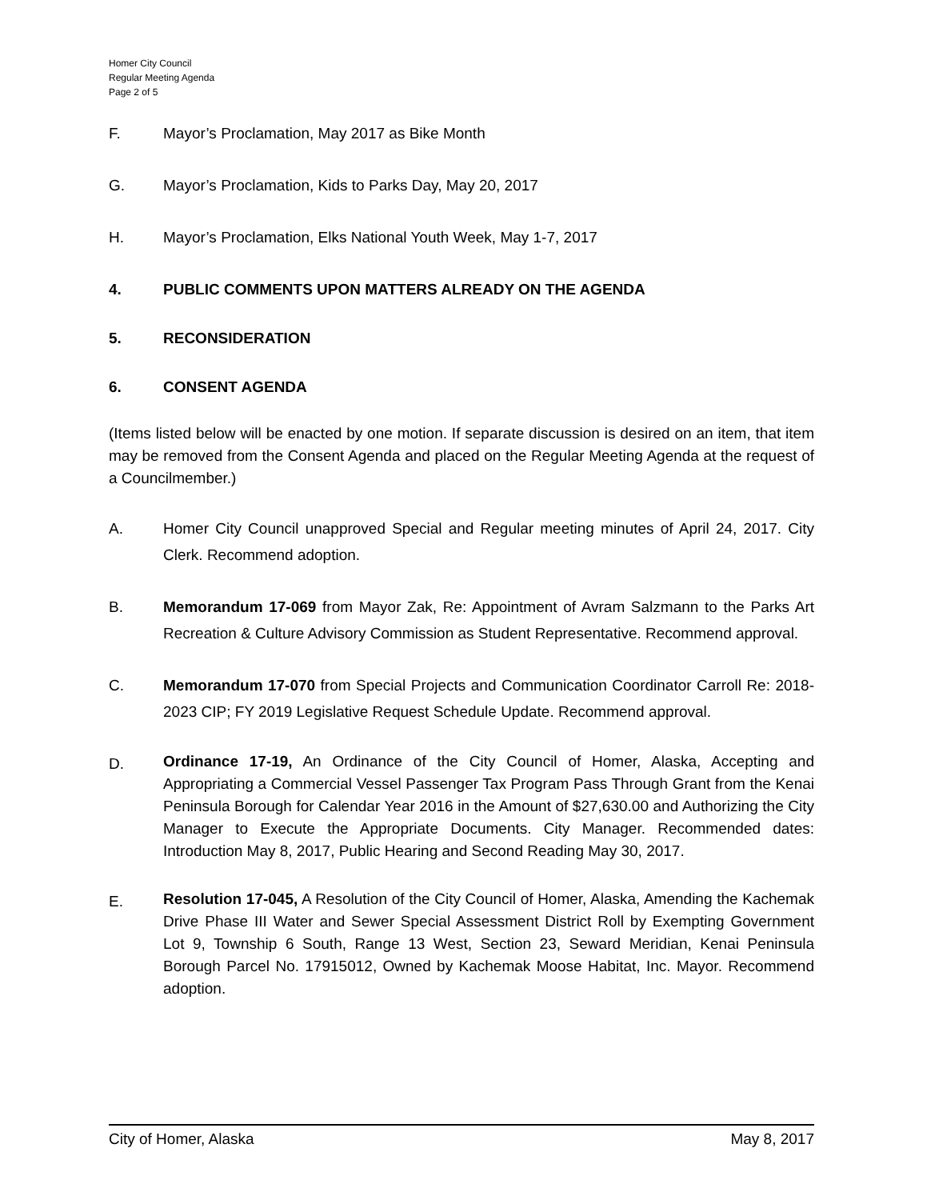Homer City Council
Regular Meeting Agenda
Page 2 of 5
F. Mayor’s Proclamation, May 2017 as Bike Month
G. Mayor’s Proclamation, Kids to Parks Day, May 20, 2017
H. Mayor’s Proclamation, Elks National Youth Week, May 1-7, 2017
4. PUBLIC COMMENTS UPON MATTERS ALREADY ON THE AGENDA
5. RECONSIDERATION
6. CONSENT AGENDA
(Items listed below will be enacted by one motion. If separate discussion is desired on an item, that item may be removed from the Consent Agenda and placed on the Regular Meeting Agenda at the request of a Councilmember.)
A. Homer City Council unapproved Special and Regular meeting minutes of April 24, 2017. City Clerk. Recommend adoption.
B. Memorandum 17-069 from Mayor Zak, Re: Appointment of Avram Salzmann to the Parks Art Recreation & Culture Advisory Commission as Student Representative. Recommend approval.
C. Memorandum 17-070 from Special Projects and Communication Coordinator Carroll Re: 2018-2023 CIP; FY 2019 Legislative Request Schedule Update. Recommend approval.
D.
Ordinance 17-19, An Ordinance of the City Council of Homer, Alaska, Accepting and Appropriating a Commercial Vessel Passenger Tax Program Pass Through Grant from the Kenai Peninsula Borough for Calendar Year 2016 in the Amount of $27,630.00 and Authorizing the City Manager to Execute the Appropriate Documents. City Manager. Recommended dates: Introduction May 8, 2017, Public Hearing and Second Reading May 30, 2017.
E.
Resolution 17-045, A Resolution of the City Council of Homer, Alaska, Amending the Kachemak Drive Phase III Water and Sewer Special Assessment District Roll by Exempting Government Lot 9, Township 6 South, Range 13 West, Section 23, Seward Meridian, Kenai Peninsula Borough Parcel No. 17915012, Owned by Kachemak Moose Habitat, Inc. Mayor. Recommend adoption.
City of Homer, Alaska May 8, 2017